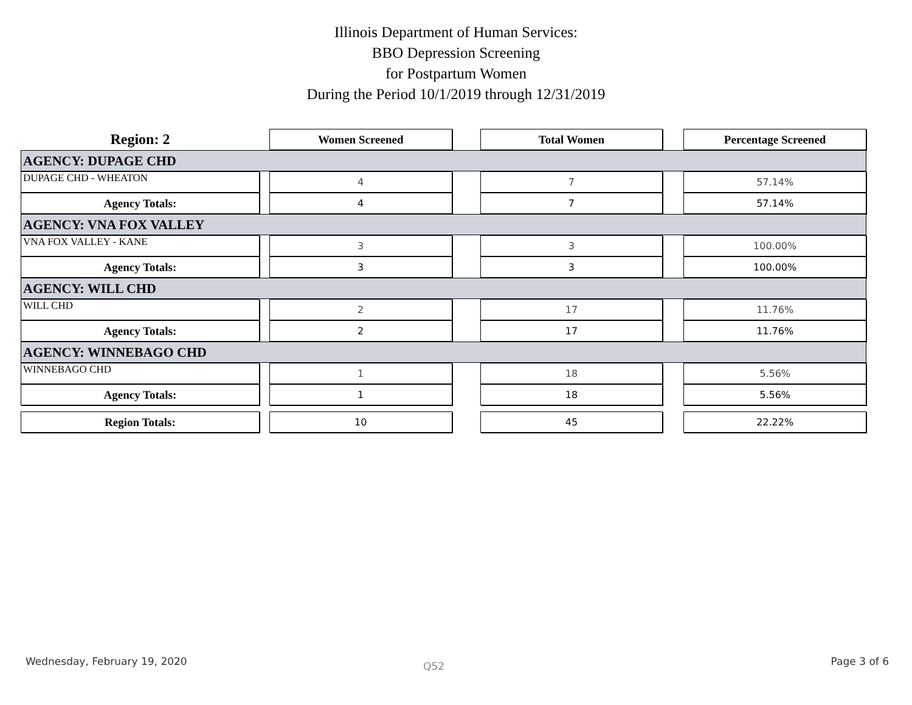Illinois Department of Human Services:
BBO Depression Screening
for Postpartum Women
During the Period 10/1/2019 through 12/31/2019
| Region: 2 | | Women Screened | | Total Women | | Percentage Screened |
| AGENCY: DUPAGE CHD | | | | | | |
| DUPAGE CHD - WHEATON | | 4 | | 7 | | 57.14% |
| Agency Totals: | | 4 | | 7 | | 57.14% |
| AGENCY: VNA FOX VALLEY | | | | | | |
| VNA FOX VALLEY - KANE | | 3 | | 3 | | 100.00% |
| Agency Totals: | | 3 | | 3 | | 100.00% |
| AGENCY: WILL CHD | | | | | | |
| WILL CHD | | 2 | | 17 | | 11.76% |
| Agency Totals: | | 2 | | 17 | | 11.76% |
| AGENCY: WINNEBAGO CHD | | | | | | |
| WINNEBAGO CHD | | 1 | | 18 | | 5.56% |
| Agency Totals: | | 1 | | 18 | | 5.56% |
| Region Totals: | | 10 | | 45 | | 22.22% |
Wednesday, February 19, 2020 Q52 Page 3 of 6